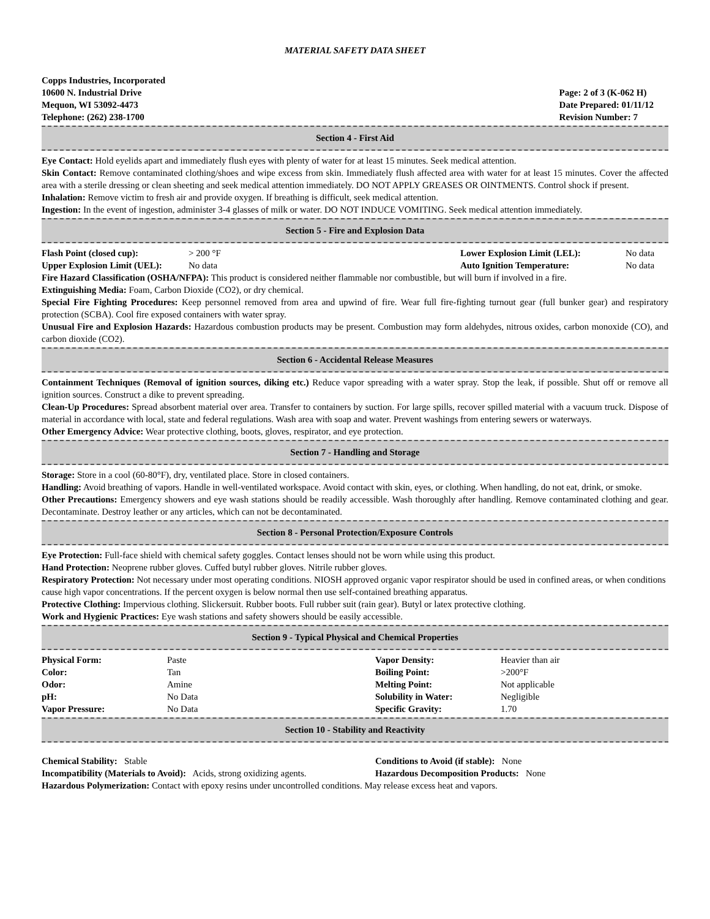MATERIAL SAFETY DATA SHEET
Copps Industries, Incorporated
10600 N. Industrial Drive
Mequon, WI 53092-4473
Telephone: (262) 238-1700
Page: 2 of 3 (K-062 H)
Date Prepared: 01/11/12
Revision Number: 7
Section 4 - First Aid
Eye Contact: Hold eyelids apart and immediately flush eyes with plenty of water for at least 15 minutes. Seek medical attention.
Skin Contact: Remove contaminated clothing/shoes and wipe excess from skin. Immediately flush affected area with water for at least 15 minutes. Cover the affected area with a sterile dressing or clean sheeting and seek medical attention immediately. DO NOT APPLY GREASES OR OINTMENTS. Control shock if present.
Inhalation: Remove victim to fresh air and provide oxygen. If breathing is difficult, seek medical attention.
Ingestion: In the event of ingestion, administer 3-4 glasses of milk or water. DO NOT INDUCE VOMITING. Seek medical attention immediately.
Section 5 - Fire and Explosion Data
| Flash Point (closed cup): | > 200 °F | Lower Explosion Limit (LEL): | No data |
| Upper Explosion Limit (UEL): | No data | Auto Ignition Temperature: | No data |
Fire Hazard Classification (OSHA/NFPA): This product is considered neither flammable nor combustible, but will burn if involved in a fire.
Extinguishing Media: Foam, Carbon Dioxide (CO2), or dry chemical.
Special Fire Fighting Procedures: Keep personnel removed from area and upwind of fire. Wear full fire-fighting turnout gear (full bunker gear) and respiratory protection (SCBA). Cool fire exposed containers with water spray.
Unusual Fire and Explosion Hazards: Hazardous combustion products may be present. Combustion may form aldehydes, nitrous oxides, carbon monoxide (CO), and carbon dioxide (CO2).
Section 6 - Accidental Release Measures
Containment Techniques (Removal of ignition sources, diking etc.) Reduce vapor spreading with a water spray. Stop the leak, if possible. Shut off or remove all ignition sources. Construct a dike to prevent spreading.
Clean-Up Procedures: Spread absorbent material over area. Transfer to containers by suction. For large spills, recover spilled material with a vacuum truck. Dispose of material in accordance with local, state and federal regulations. Wash area with soap and water. Prevent washings from entering sewers or waterways.
Other Emergency Advice: Wear protective clothing, boots, gloves, respirator, and eye protection.
Section 7 - Handling and Storage
Storage: Store in a cool (60-80°F), dry, ventilated place. Store in closed containers.
Handling: Avoid breathing of vapors. Handle in well-ventilated workspace. Avoid contact with skin, eyes, or clothing. When handling, do not eat, drink, or smoke.
Other Precautions: Emergency showers and eye wash stations should be readily accessible. Wash thoroughly after handling. Remove contaminated clothing and gear. Decontaminate. Destroy leather or any articles, which can not be decontaminated.
Section 8 - Personal Protection/Exposure Controls
Eye Protection: Full-face shield with chemical safety goggles. Contact lenses should not be worn while using this product.
Hand Protection: Neoprene rubber gloves. Cuffed butyl rubber gloves. Nitrile rubber gloves.
Respiratory Protection: Not necessary under most operating conditions. NIOSH approved organic vapor respirator should be used in confined areas, or when conditions cause high vapor concentrations. If the percent oxygen is below normal then use self-contained breathing apparatus.
Protective Clothing: Impervious clothing. Slickersuit. Rubber boots. Full rubber suit (rain gear). Butyl or latex protective clothing.
Work and Hygienic Practices: Eye wash stations and safety showers should be easily accessible.
Section 9 - Typical Physical and Chemical Properties
| Physical Form: | Paste | Vapor Density: | Heavier than air |
| Color: | Tan | Boiling Point: | >200°F |
| Odor: | Amine | Melting Point: | Not applicable |
| pH: | No Data | Solubility in Water: | Negligible |
| Vapor Pressure: | No Data | Specific Gravity: | 1.70 |
Section 10 - Stability and Reactivity
| Chemical Stability: Stable | Conditions to Avoid (if stable): None |
| Incompatibility (Materials to Avoid): Acids, strong oxidizing agents. | Hazardous Decomposition Products: None |
Hazardous Polymerization: Contact with epoxy resins under uncontrolled conditions. May release excess heat and vapors.